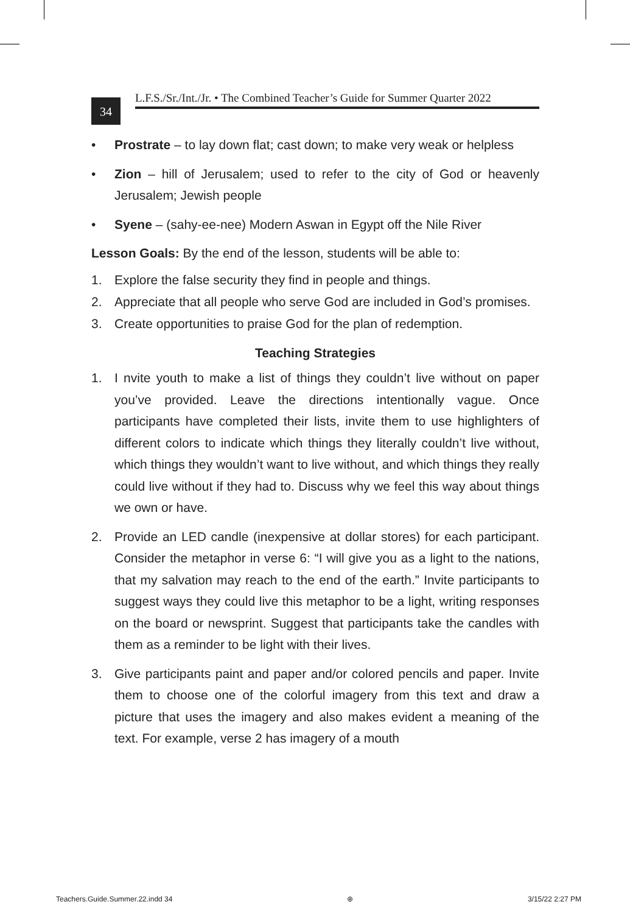34
L.F.S./Sr./Int./Jr. • The Combined Teacher’s Guide for Summer Quarter 2022
• Prostrate – to lay down flat; cast down; to make very weak or helpless
• Zion – hill of Jerusalem; used to refer to the city of God or heavenly Jerusalem; Jewish people
• Syene – (sahy-ee-nee) Modern Aswan in Egypt off the Nile River
Lesson Goals: By the end of the lesson, students will be able to:
1. Explore the false security they find in people and things.
2. Appreciate that all people who serve God are included in God’s promises.
3. Create opportunities to praise God for the plan of redemption.
Teaching Strategies
1. I nvite youth to make a list of things they couldn’t live without on paper you’ve provided. Leave the directions intentionally vague. Once participants have completed their lists, invite them to use highlighters of different colors to indicate which things they literally couldn’t live without, which things they wouldn’t want to live without, and which things they really could live without if they had to. Discuss why we feel this way about things we own or have.
2. Provide an LED candle (inexpensive at dollar stores) for each participant. Consider the metaphor in verse 6: “I will give you as a light to the nations, that my salvation may reach to the end of the earth.” Invite participants to suggest ways they could live this metaphor to be a light, writing responses on the board or newsprint. Suggest that participants take the candles with them as a reminder to be light with their lives.
3. Give participants paint and paper and/or colored pencils and paper. Invite them to choose one of the colorful imagery from this text and draw a picture that uses the imagery and also makes evident a meaning of the text. For example, verse 2 has imagery of a mouth
Teachers.Guide.Summer.22.indd 34 ⊕ 3/15/22 2:27 PM